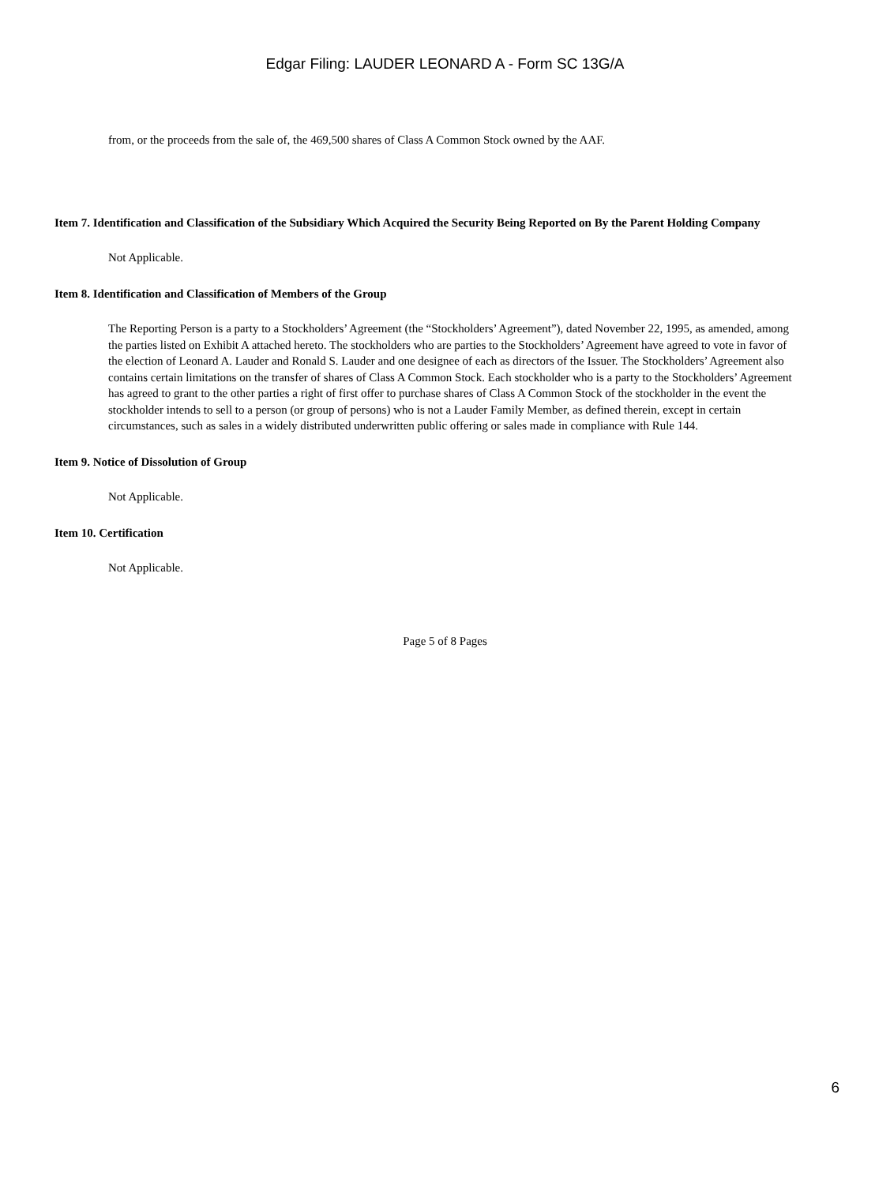Edgar Filing: LAUDER LEONARD A - Form SC 13G/A
from, or the proceeds from the sale of, the 469,500 shares of Class A Common Stock owned by the AAF.
Item 7. Identification and Classification of the Subsidiary Which Acquired the Security Being Reported on By the Parent Holding Company
Not Applicable.
Item 8. Identification and Classification of Members of the Group
The Reporting Person is a party to a Stockholders’ Agreement (the “Stockholders’ Agreement”), dated November 22, 1995, as amended, among the parties listed on Exhibit A attached hereto. The stockholders who are parties to the Stockholders’ Agreement have agreed to vote in favor of the election of Leonard A. Lauder and Ronald S. Lauder and one designee of each as directors of the Issuer. The Stockholders’ Agreement also contains certain limitations on the transfer of shares of Class A Common Stock. Each stockholder who is a party to the Stockholders’ Agreement has agreed to grant to the other parties a right of first offer to purchase shares of Class A Common Stock of the stockholder in the event the stockholder intends to sell to a person (or group of persons) who is not a Lauder Family Member, as defined therein, except in certain circumstances, such as sales in a widely distributed underwritten public offering or sales made in compliance with Rule 144.
Item 9. Notice of Dissolution of Group
Not Applicable.
Item 10. Certification
Not Applicable.
Page 5 of 8 Pages
6